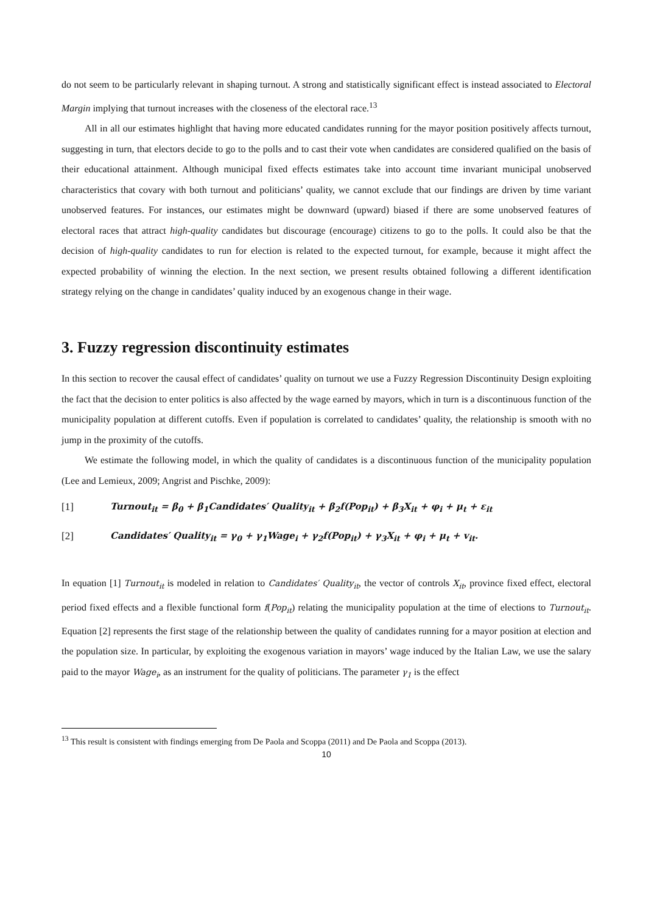do not seem to be particularly relevant in shaping turnout. A strong and statistically significant effect is instead associated to Electoral Margin implying that turnout increases with the closeness of the electoral race.<sup>13</sup>
All in all our estimates highlight that having more educated candidates running for the mayor position positively affects turnout, suggesting in turn, that electors decide to go to the polls and to cast their vote when candidates are considered qualified on the basis of their educational attainment. Although municipal fixed effects estimates take into account time invariant municipal unobserved characteristics that covary with both turnout and politicians’ quality, we cannot exclude that our findings are driven by time variant unobserved features. For instances, our estimates might be downward (upward) biased if there are some unobserved features of electoral races that attract high-quality candidates but discourage (encourage) citizens to go to the polls. It could also be that the decision of high-quality candidates to run for election is related to the expected turnout, for example, because it might affect the expected probability of winning the election. In the next section, we present results obtained following a different identification strategy relying on the change in candidates’ quality induced by an exogenous change in their wage.
3. Fuzzy regression discontinuity estimates
In this section to recover the causal effect of candidates’ quality on turnout we use a Fuzzy Regression Discontinuity Design exploiting the fact that the decision to enter politics is also affected by the wage earned by mayors, which in turn is a discontinuous function of the municipality population at different cutoffs. Even if population is correlated to candidates’ quality, the relationship is smooth with no jump in the proximity of the cutoffs.
We estimate the following model, in which the quality of candidates is a discontinuous function of the municipality population (Lee and Lemieux, 2009; Angrist and Pischke, 2009):
[1] Turnout<sub>it</sub> = β<sub>0</sub> + β<sub>1</sub>Candidates′ Quality<sub>it</sub> + β<sub>2</sub>f(Pop<sub>it</sub>) + β<sub>3</sub>X<sub>it</sub> + φ<sub>i</sub> + μ<sub>t</sub> + ε<sub>it</sub>
[2] Candidates′ Quality<sub>it</sub> = γ<sub>0</sub> + γ<sub>1</sub>Wage<sub>i</sub> + γ<sub>2</sub>f(Pop<sub>it</sub>) + γ<sub>3</sub>X<sub>it</sub> + φ<sub>i</sub> + μ<sub>t</sub> + v<sub>it</sub>.
In equation [1] Turnout<sub>it</sub> is modeled in relation to Candidates′ Quality<sub>it</sub>, the vector of controls X<sub>it</sub>, province fixed effect, electoral period fixed effects and a flexible functional form f(Pop<sub>it</sub>) relating the municipality population at the time of elections to Turnout<sub>it</sub>. Equation [2] represents the first stage of the relationship between the quality of candidates running for a mayor position at election and the population size. In particular, by exploiting the exogenous variation in mayors’ wage induced by the Italian Law, we use the salary paid to the mayor Wage<sub>i</sub>, as an instrument for the quality of politicians. The parameter γ<sub>1</sub> is the effect
<sup>13</sup> This result is consistent with findings emerging from De Paola and Scoppa (2011) and De Paola and Scoppa (2013).
10